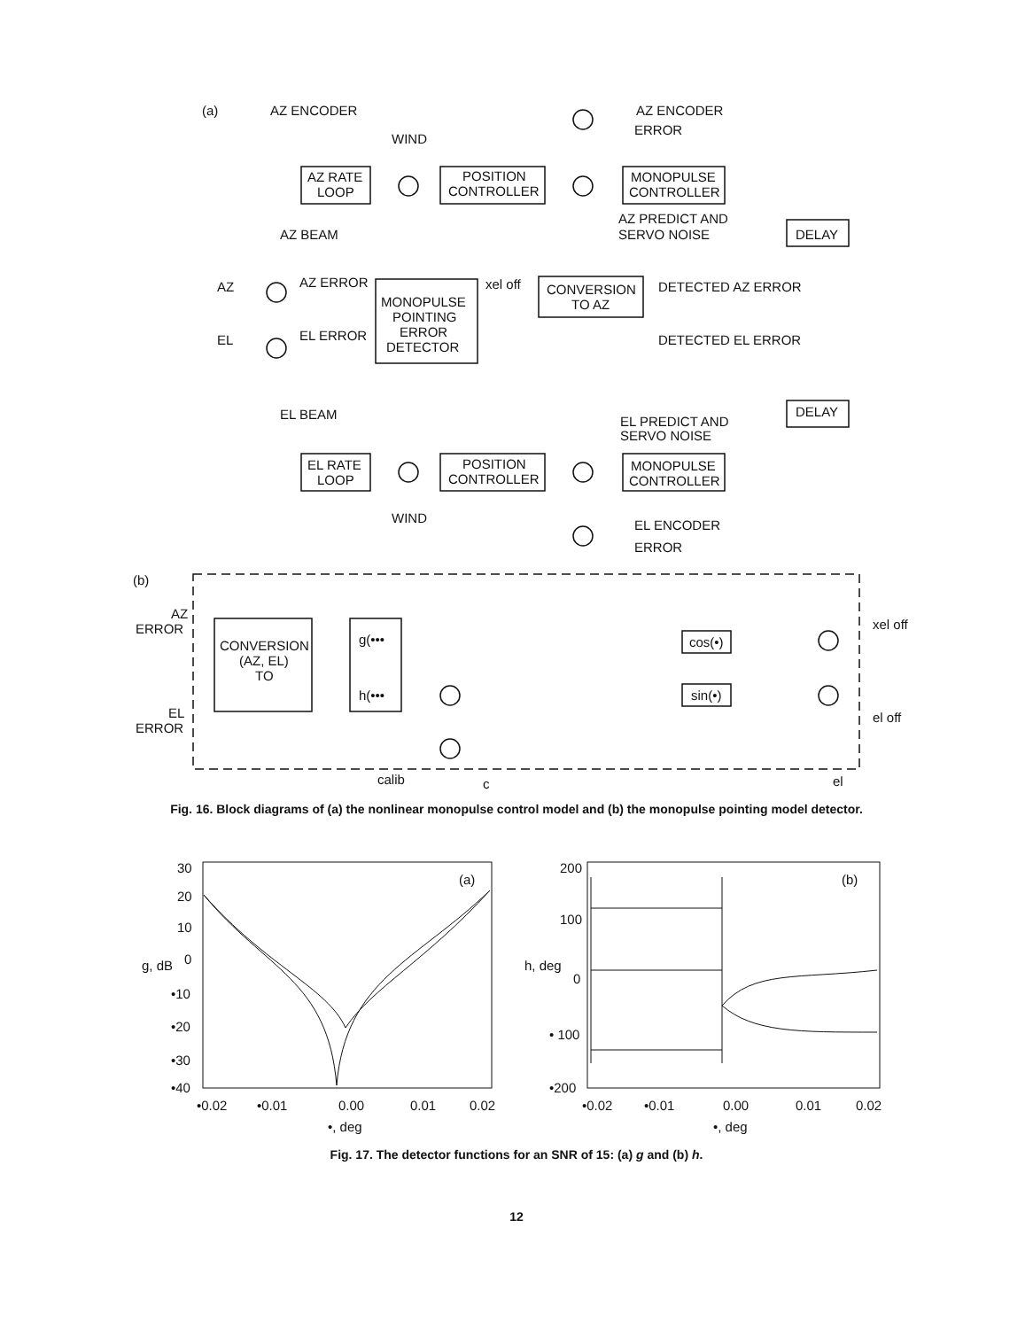(a)
AZ ENCODER
AZ ENCODER
ERROR
WIND
AZ RATE
LOOP
POSITION
CONTROLLER
MONOPULSE
CONTROLLER
AZ PREDICT AND
SERVO NOISE
AZ BEAM
DELAY
AZ
AZ ERROR
MONOPULSE
POINTING
ERROR
DETECTOR
xel off
CONVERSION
TO AZ
DETECTED AZ ERROR
EL
EL ERROR
DETECTED EL ERROR
EL BEAM
DELAY
EL PREDICT AND
SERVO NOISE
EL RATE
LOOP
POSITION
CONTROLLER
MONOPULSE
CONTROLLER
WIND
EL ENCODER
ERROR
(b)
AZ
ERROR
CONVERSION
(AZ, EL)
TO
g(•••
h(•••
cos(•)
sin(•)
xel off
el off
EL
ERROR
calib
c
el
Fig. 16. Block diagrams of (a) the nonlinear monopulse control model and (b) the monopulse pointing model detector.
(a)
(b)
30
20
10
0
•10
•20
•30
•40
g, dB
•0.02
•0.01
0.00
0.01
0.02
•, deg
200
100
0
• 100
•200
h, deg
•0.02
•0.01
0.00
0.01
0.02
•, deg
Fig. 17. The detector functions for an SNR of 15: (a) g and (b) h.
12